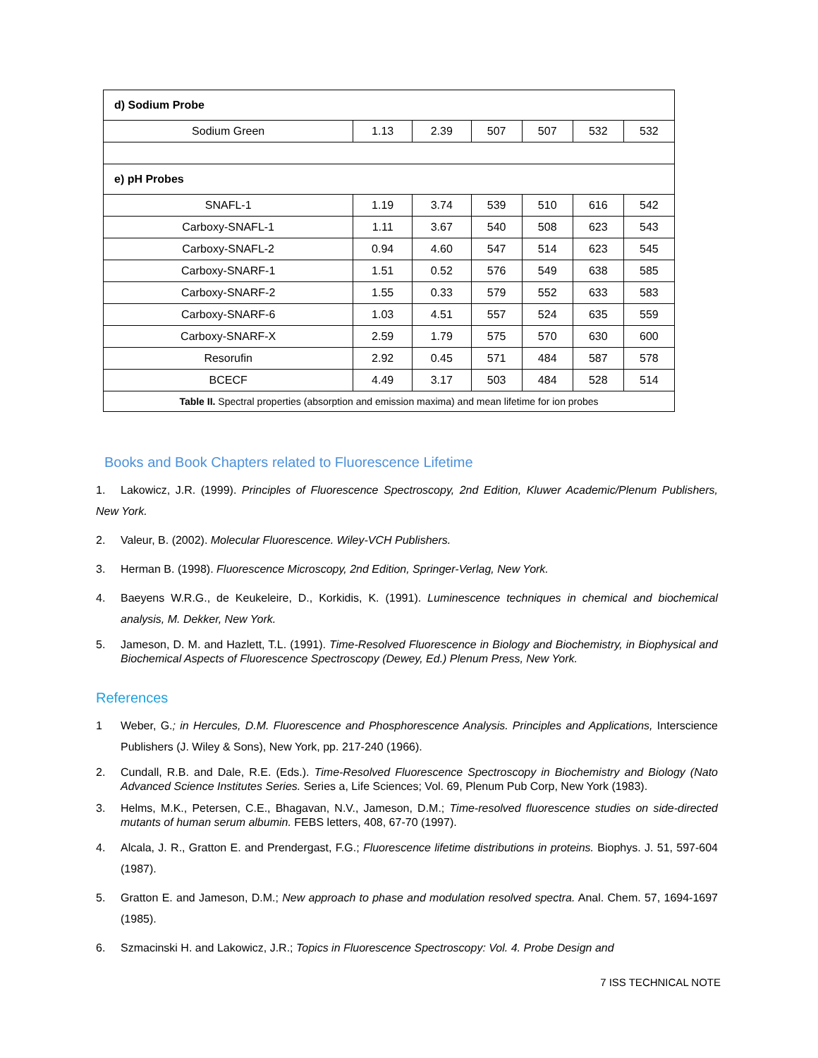| d) Sodium Probe | | | | | | |
| Sodium Green | 1.13 | 2.39 | 507 | 507 | 532 | 532 |
| e) pH Probes | | | | | | |
| SNAFL-1 | 1.19 | 3.74 | 539 | 510 | 616 | 542 |
| Carboxy-SNAFL-1 | 1.11 | 3.67 | 540 | 508 | 623 | 543 |
| Carboxy-SNAFL-2 | 0.94 | 4.60 | 547 | 514 | 623 | 545 |
| Carboxy-SNARF-1 | 1.51 | 0.52 | 576 | 549 | 638 | 585 |
| Carboxy-SNARF-2 | 1.55 | 0.33 | 579 | 552 | 633 | 583 |
| Carboxy-SNARF-6 | 1.03 | 4.51 | 557 | 524 | 635 | 559 |
| Carboxy-SNARF-X | 2.59 | 1.79 | 575 | 570 | 630 | 600 |
| Resorufin | 2.92 | 0.45 | 571 | 484 | 587 | 578 |
| BCECF | 4.49 | 3.17 | 503 | 484 | 528 | 514 |
| Table II. Spectral properties (absorption and emission maxima) and mean lifetime for ion probes | | | | | | |
Books and Book Chapters related to Fluorescence Lifetime
1. Lakowicz, J.R. (1999). Principles of Fluorescence Spectroscopy, 2nd Edition, Kluwer Academic/Plenum Publishers, New York.
2. Valeur, B. (2002). Molecular Fluorescence. Wiley-VCH Publishers.
3. Herman B. (1998). Fluorescence Microscopy, 2nd Edition, Springer-Verlag, New York.
4. Baeyens W.R.G., de Keukeleire, D., Korkidis, K. (1991). Luminescence techniques in chemical and biochemical analysis, M. Dekker, New York.
5. Jameson, D. M. and Hazlett, T.L. (1991). Time-Resolved Fluorescence in Biology and Biochemistry, in Biophysical and Biochemical Aspects of Fluorescence Spectroscopy (Dewey, Ed.) Plenum Press, New York.
References
1 Weber, G.; in Hercules, D.M. Fluorescence and Phosphorescence Analysis. Principles and Applications, Interscience Publishers (J. Wiley & Sons), New York, pp. 217-240 (1966).
2. Cundall, R.B. and Dale, R.E. (Eds.). Time-Resolved Fluorescence Spectroscopy in Biochemistry and Biology (Nato Advanced Science Institutes Series. Series a, Life Sciences; Vol. 69, Plenum Pub Corp, New York (1983).
3. Helms, M.K., Petersen, C.E., Bhagavan, N.V., Jameson, D.M.; Time-resolved fluorescence studies on side-directed mutants of human serum albumin. FEBS letters, 408, 67-70 (1997).
4. Alcala, J. R., Gratton E. and Prendergast, F.G.; Fluorescence lifetime distributions in proteins. Biophys. J. 51, 597-604 (1987).
5. Gratton E. and Jameson, D.M.; New approach to phase and modulation resolved spectra. Anal. Chem. 57, 1694-1697 (1985).
6. Szmacinski H. and Lakowicz, J.R.; Topics in Fluorescence Spectroscopy: Vol. 4. Probe Design and
7 ISS TECHNICAL NOTE